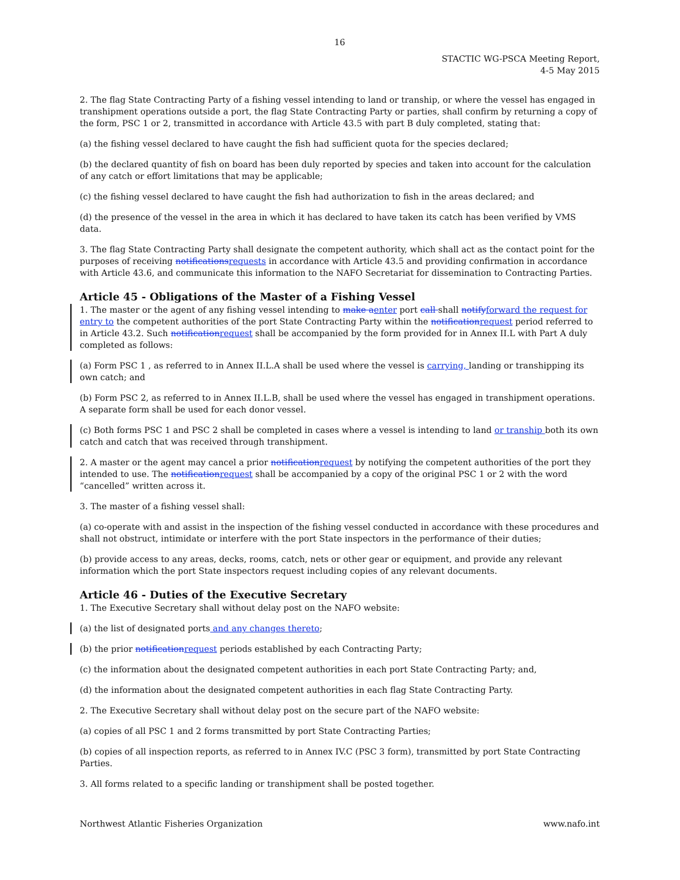16
STACTIC WG-PSCA Meeting Report,
4-5 May 2015
2. The flag State Contracting Party of a fishing vessel intending to land or tranship, or where the vessel has engaged in transhipment operations outside a port, the flag State Contracting Party or parties, shall confirm by returning a copy of the form, PSC 1 or 2, transmitted in accordance with Article 43.5 with part B duly completed, stating that:
(a) the fishing vessel declared to have caught the fish had sufficient quota for the species declared;
(b) the declared quantity of fish on board has been duly reported by species and taken into account for the calculation of any catch or effort limitations that may be applicable;
(c) the fishing vessel declared to have caught the fish had authorization to fish in the areas declared; and
(d) the presence of the vessel in the area in which it has declared to have taken its catch has been verified by VMS data.
3. The flag State Contracting Party shall designate the competent authority, which shall act as the contact point for the purposes of receiving notificationsrequests in accordance with Article 43.5 and providing confirmation in accordance with Article 43.6, and communicate this information to the NAFO Secretariat for dissemination to Contracting Parties.
Article 45 - Obligations of the Master of a Fishing Vessel
1. The master or the agent of any fishing vessel intending to make aenter port call shall notifyforward the request for entry to the competent authorities of the port State Contracting Party within the notificationrequest period referred to in Article 43.2. Such notificationrequest shall be accompanied by the form provided for in Annex II.L with Part A duly completed as follows:
(a) Form PSC 1 , as referred to in Annex II.L.A shall be used where the vessel is carrying, landing or transhipping its own catch; and
(b) Form PSC 2, as referred to in Annex II.L.B, shall be used where the vessel has engaged in transhipment operations. A separate form shall be used for each donor vessel.
(c) Both forms PSC 1 and PSC 2 shall be completed in cases where a vessel is intending to land or tranship both its own catch and catch that was received through transhipment.
2. A master or the agent may cancel a prior notificationrequest by notifying the competent authorities of the port they intended to use. The notificationrequest shall be accompanied by a copy of the original PSC 1 or 2 with the word “cancelled” written across it.
3. The master of a fishing vessel shall:
(a) co-operate with and assist in the inspection of the fishing vessel conducted in accordance with these procedures and shall not obstruct, intimidate or interfere with the port State inspectors in the performance of their duties;
(b) provide access to any areas, decks, rooms, catch, nets or other gear or equipment, and provide any relevant information which the port State inspectors request including copies of any relevant documents.
Article 46 - Duties of the Executive Secretary
1. The Executive Secretary shall without delay post on the NAFO website:
(a) the list of designated ports and any changes thereto;
(b) the prior notificationrequest periods established by each Contracting Party;
(c) the information about the designated competent authorities in each port State Contracting Party; and,
(d) the information about the designated competent authorities in each flag State Contracting Party.
2. The Executive Secretary shall without delay post on the secure part of the NAFO website:
(a) copies of all PSC 1 and 2 forms transmitted by port State Contracting Parties;
(b) copies of all inspection reports, as referred to in Annex IV.C (PSC 3 form), transmitted by port State Contracting Parties.
3. All forms related to a specific landing or transhipment shall be posted together.
Northwest Atlantic Fisheries Organization www.nafo.int